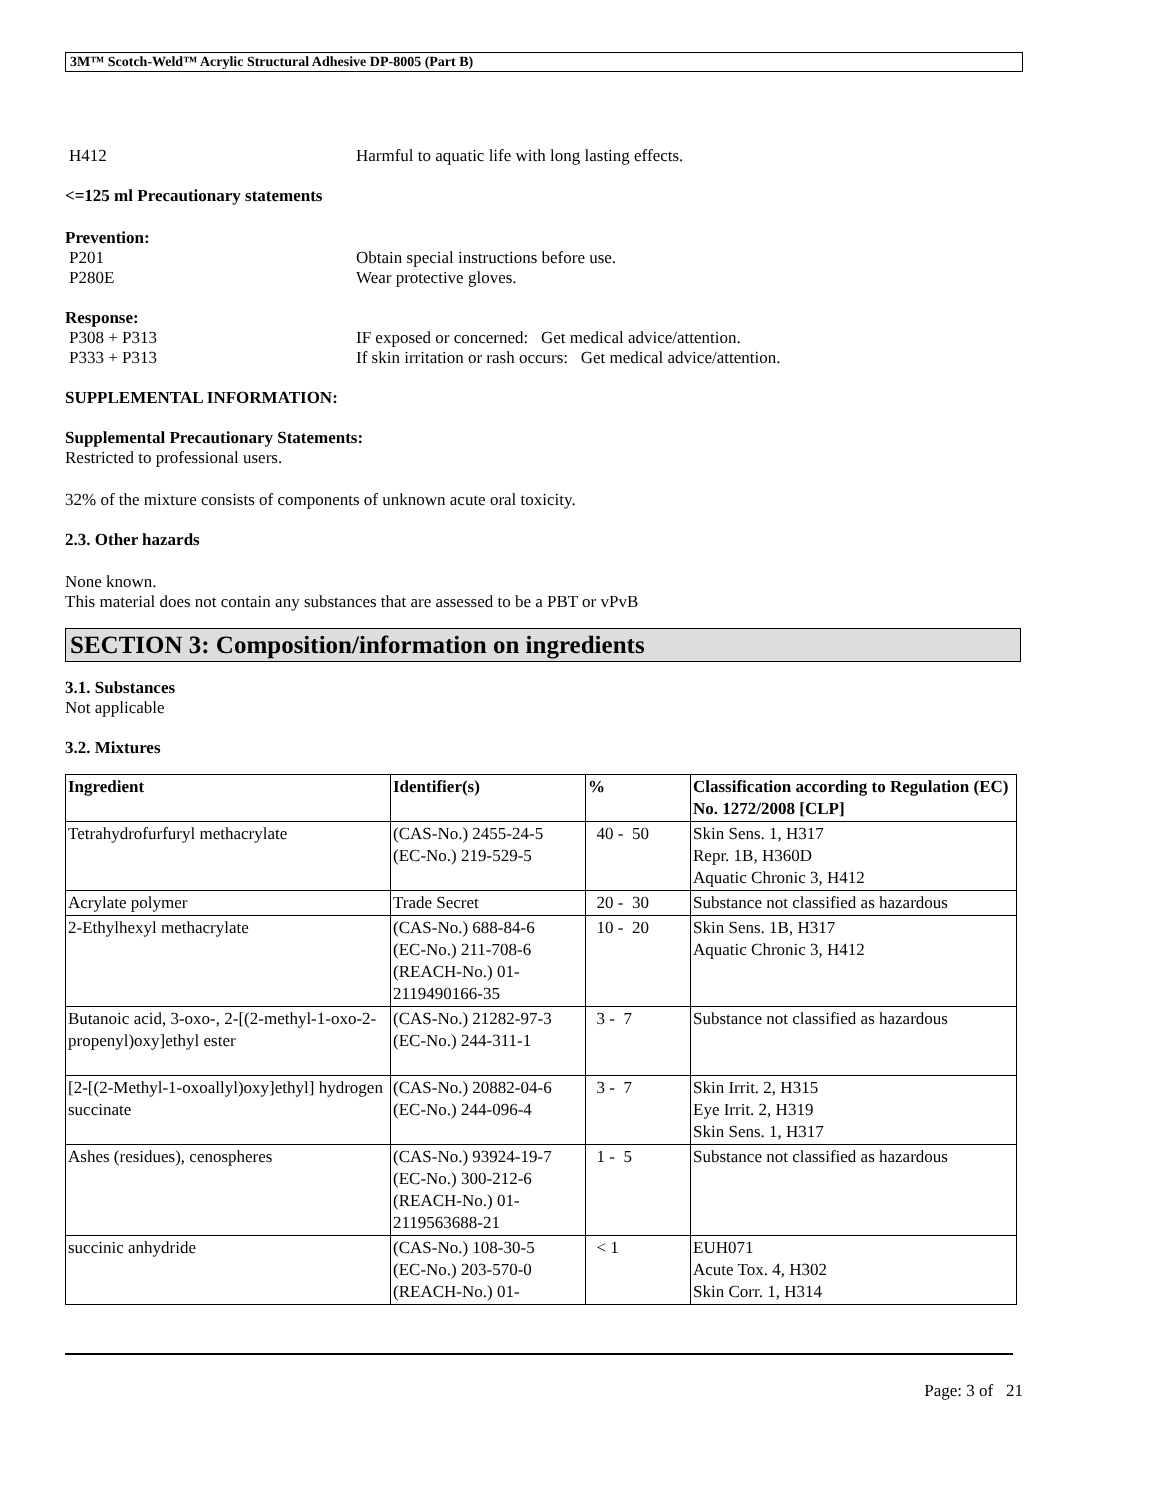3M™ Scotch-Weld™ Acrylic Structural Adhesive DP-8005 (Part B)
H412 Harmful to aquatic life with long lasting effects.
<=125 ml Precautionary statements
Prevention:
P201 Obtain special instructions before use.
P280E Wear protective gloves.
Response:
P308 + P313 IF exposed or concerned: Get medical advice/attention.
P333 + P313 If skin irritation or rash occurs: Get medical advice/attention.
SUPPLEMENTAL INFORMATION:
Supplemental Precautionary Statements:
Restricted to professional users.
32% of the mixture consists of components of unknown acute oral toxicity.
2.3. Other hazards
None known.
This material does not contain any substances that are assessed to be a PBT or vPvB
SECTION 3: Composition/information on ingredients
3.1. Substances
Not applicable
3.2. Mixtures
| Ingredient | Identifier(s) | % | Classification according to Regulation (EC) No. 1272/2008 [CLP] |
| --- | --- | --- | --- |
| Tetrahydrofurfuryl methacrylate | (CAS-No.) 2455-24-5 (EC-No.) 219-529-5 | 40 - 50 | Skin Sens. 1, H317 Repr. 1B, H360D Aquatic Chronic 3, H412 |
| Acrylate polymer | Trade Secret | 20 - 30 | Substance not classified as hazardous |
| 2-Ethylhexyl methacrylate | (CAS-No.) 688-84-6 (EC-No.) 211-708-6 (REACH-No.) 01-2119490166-35 | 10 - 20 | Skin Sens. 1B, H317 Aquatic Chronic 3, H412 |
| Butanoic acid, 3-oxo-, 2-[(2-methyl-1-oxo-2-propenyl)oxy]ethyl ester | (CAS-No.) 21282-97-3 (EC-No.) 244-311-1 | 3 - 7 | Substance not classified as hazardous |
| [2-[(2-Methyl-1-oxoallyl)oxy]ethyl] hydrogen succinate | (CAS-No.) 20882-04-6 (EC-No.) 244-096-4 | 3 - 7 | Skin Irrit. 2, H315 Eye Irrit. 2, H319 Skin Sens. 1, H317 |
| Ashes (residues), cenospheres | (CAS-No.) 93924-19-7 (EC-No.) 300-212-6 (REACH-No.) 01-2119563688-21 | 1 - 5 | Substance not classified as hazardous |
| succinic anhydride | (CAS-No.) 108-30-5 (EC-No.) 203-570-0 (REACH-No.) 01- | < 1 | EUH071 Acute Tox. 4, H302 Skin Corr. 1, H314 |
Page: 3 of 21